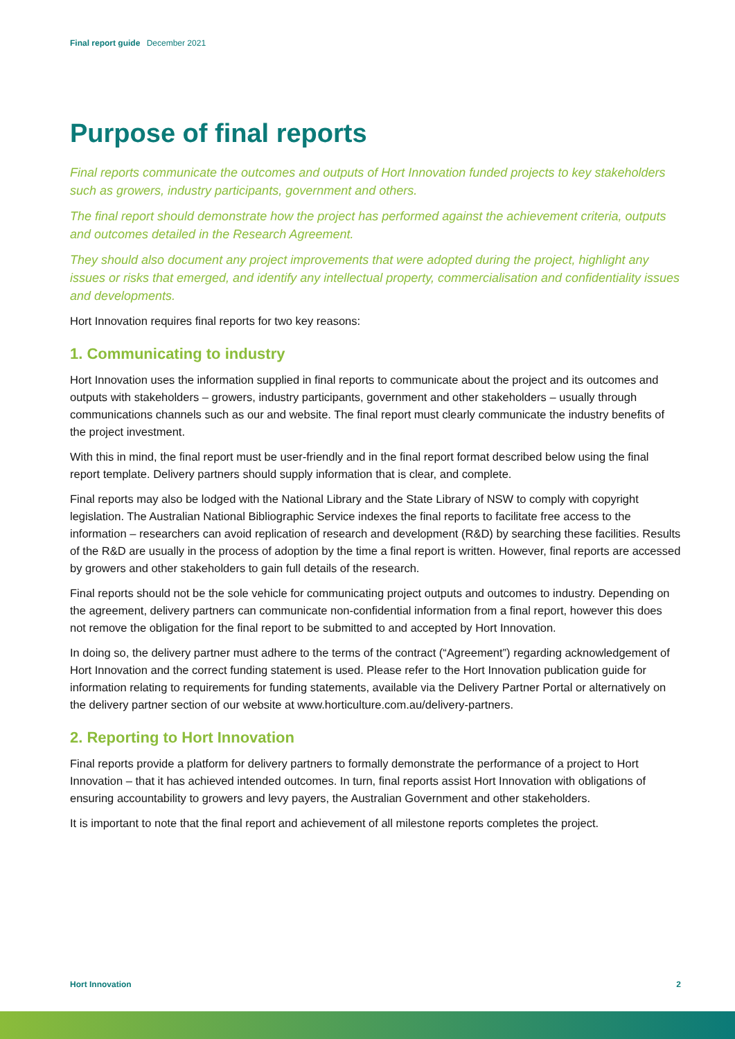Final report guide December 2021
Purpose of final reports
Final reports communicate the outcomes and outputs of Hort Innovation funded projects to key stakeholders such as growers, industry participants, government and others.
The final report should demonstrate how the project has performed against the achievement criteria, outputs and outcomes detailed in the Research Agreement.
They should also document any project improvements that were adopted during the project, highlight any issues or risks that emerged, and identify any intellectual property, commercialisation and confidentiality issues and developments.
Hort Innovation requires final reports for two key reasons:
1. Communicating to industry
Hort Innovation uses the information supplied in final reports to communicate about the project and its outcomes and outputs with stakeholders – growers, industry participants, government and other stakeholders – usually through communications channels such as our and website. The final report must clearly communicate the industry benefits of the project investment.
With this in mind, the final report must be user-friendly and in the final report format described below using the final report template. Delivery partners should supply information that is clear, and complete.
Final reports may also be lodged with the National Library and the State Library of NSW to comply with copyright legislation. The Australian National Bibliographic Service indexes the final reports to facilitate free access to the information – researchers can avoid replication of research and development (R&D) by searching these facilities. Results of the R&D are usually in the process of adoption by the time a final report is written. However, final reports are accessed by growers and other stakeholders to gain full details of the research.
Final reports should not be the sole vehicle for communicating project outputs and outcomes to industry. Depending on the agreement, delivery partners can communicate non-confidential information from a final report, however this does not remove the obligation for the final report to be submitted to and accepted by Hort Innovation.
In doing so, the delivery partner must adhere to the terms of the contract (“Agreement”) regarding acknowledgement of Hort Innovation and the correct funding statement is used. Please refer to the Hort Innovation publication guide for information relating to requirements for funding statements, available via the Delivery Partner Portal or alternatively on the delivery partner section of our website at www.horticulture.com.au/delivery-partners.
2. Reporting to Hort Innovation
Final reports provide a platform for delivery partners to formally demonstrate the performance of a project to Hort Innovation – that it has achieved intended outcomes. In turn, final reports assist Hort Innovation with obligations of ensuring accountability to growers and levy payers, the Australian Government and other stakeholders.
It is important to note that the final report and achievement of all milestone reports completes the project.
Hort Innovation 2